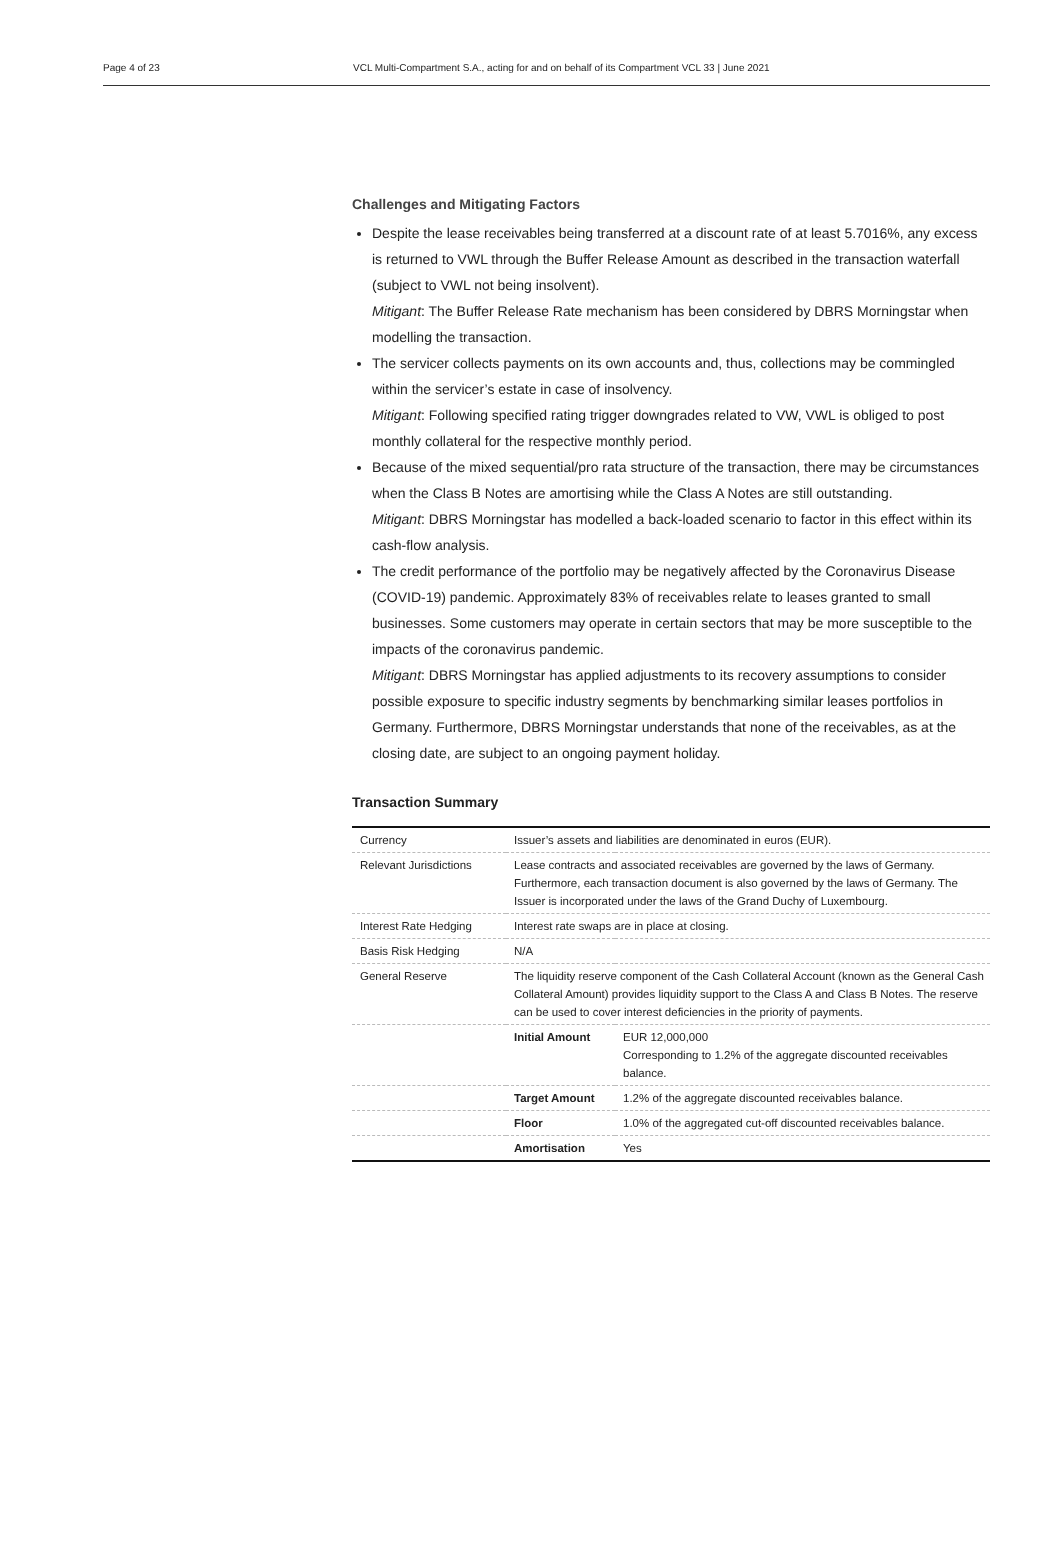Page 4 of 23 VCL Multi-Compartment S.A., acting for and on behalf of its Compartment VCL 33 | June 2021
Challenges and Mitigating Factors
Despite the lease receivables being transferred at a discount rate of at least 5.7016%, any excess is returned to VWL through the Buffer Release Amount as described in the transaction waterfall (subject to VWL not being insolvent).
Mitigant: The Buffer Release Rate mechanism has been considered by DBRS Morningstar when modelling the transaction.
The servicer collects payments on its own accounts and, thus, collections may be commingled within the servicer’s estate in case of insolvency.
Mitigant: Following specified rating trigger downgrades related to VW, VWL is obliged to post monthly collateral for the respective monthly period.
Because of the mixed sequential/pro rata structure of the transaction, there may be circumstances when the Class B Notes are amortising while the Class A Notes are still outstanding.
Mitigant: DBRS Morningstar has modelled a back-loaded scenario to factor in this effect within its cash-flow analysis.
The credit performance of the portfolio may be negatively affected by the Coronavirus Disease (COVID-19) pandemic. Approximately 83% of receivables relate to leases granted to small businesses. Some customers may operate in certain sectors that may be more susceptible to the impacts of the coronavirus pandemic.
Mitigant: DBRS Morningstar has applied adjustments to its recovery assumptions to consider possible exposure to specific industry segments by benchmarking similar leases portfolios in Germany. Furthermore, DBRS Morningstar understands that none of the receivables, as at the closing date, are subject to an ongoing payment holiday.
Transaction Summary
| Currency | Issuer’s assets and liabilities are denominated in euros (EUR). | |
| Relevant Jurisdictions | Lease contracts and associated receivables are governed by the laws of Germany. Furthermore, each transaction document is also governed by the laws of Germany. The Issuer is incorporated under the laws of the Grand Duchy of Luxembourg. | |
| Interest Rate Hedging | Interest rate swaps are in place at closing. | |
| Basis Risk Hedging | N/A | |
| General Reserve | The liquidity reserve component of the Cash Collateral Account (known as the General Cash Collateral Amount) provides liquidity support to the Class A and Class B Notes. The reserve can be used to cover interest deficiencies in the priority of payments. | |
| | Initial Amount | EUR 12,000,000 Corresponding to 1.2% of the aggregate discounted receivables balance. |
| | Target Amount | 1.2% of the aggregate discounted receivables balance. |
| | Floor | 1.0% of the aggregated cut-off discounted receivables balance. |
| | Amortisation | Yes |